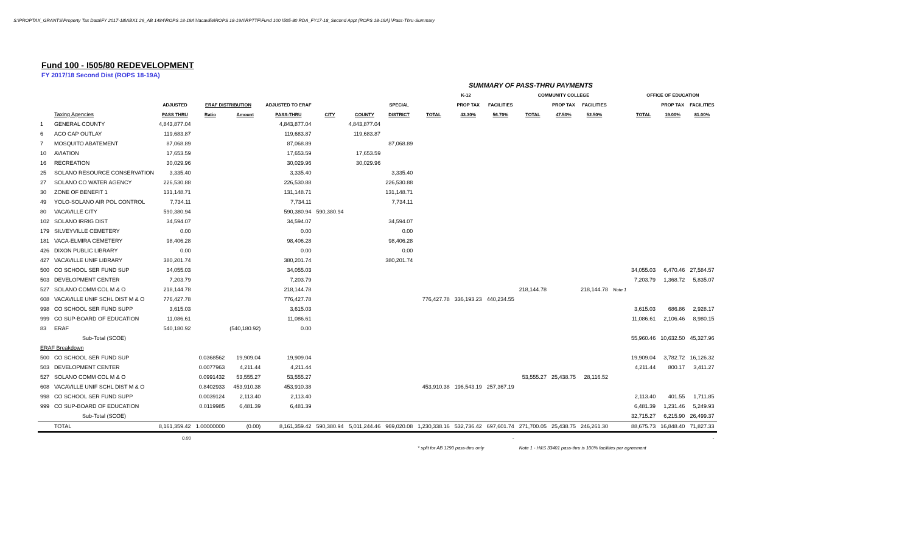S:\PROPTAX_GRANTS\Property Tax Data\FY 2017-18\ABX1 26_AB 1484\ROPS 18-19A\Vacaville\ROPS 18-19A\RPTTF\Fund 100 I505-80 RDA_FY17-18_Second Appt (ROPS 18-19A) \Pass-Thru-Summary
Fund 100 - I505/80 REDEVELOPMENT
FY 2017/18 Second Dist (ROPS 18-19A)
SUMMARY OF PASS-THRU PAYMENTS
| | | | | | | | | | K-12 | | | COMMUNITY COLLEGE | | | | OFFICE OF EDUCATION | | |
| --- | --- | --- | --- | --- | --- | --- | --- | --- | --- | --- | --- | --- | --- | --- | --- | --- | --- | --- |
| | | ADJUSTED | ERAF DISTRIBUTION | | ADJUSTED TO ERAF | | | SPECIAL | | PROP TAX | FACILITIES | | PROP TAX | FACILITIES | | | PROP TAX | FACILITIES |
| | Taxing Agencies | PASS THRU | Ratio | Amount | PASS-THRU | CITY | COUNTY | DISTRICT | TOTAL | 43.30% | 56.70% | TOTAL | 47.50% | 52.50% | | TOTAL | 19.00% | 81.00% |
| 1 | GENERAL COUNTY | 4,843,877.04 | | | 4,843,877.04 | | 4,843,877.04 | | | | | | | | | | | |
| 6 | ACO CAP OUTLAY | 119,683.87 | | | 119,683.87 | | 119,683.87 | | | | | | | | | | | |
| 7 | MOSQUITO ABATEMENT | 87,068.89 | | | 87,068.89 | | | 87,068.89 | | | | | | | | | | |
| 10 | AVIATION | 17,653.59 | | | 17,653.59 | | 17,653.59 | | | | | | | | | | | |
| 16 | RECREATION | 30,029.96 | | | 30,029.96 | | 30,029.96 | | | | | | | | | | | |
| 25 | SOLANO RESOURCE CONSERVATION | 3,335.40 | | | 3,335.40 | | | 3,335.40 | | | | | | | | | | |
| 27 | SOLANO CO WATER AGENCY | 226,530.88 | | | 226,530.88 | | | 226,530.88 | | | | | | | | | | |
| 30 | ZONE OF BENEFIT 1 | 131,148.71 | | | 131,148.71 | | | 131,148.71 | | | | | | | | | | |
| 49 | YOLO-SOLANO AIR POL CONTROL | 7,734.11 | | | 7,734.11 | | | 7,734.11 | | | | | | | | | | |
| 80 | VACAVILLE CITY | 590,380.94 | | | 590,380.94 | 590,380.94 | | | | | | | | | | | | |
| 102 | SOLANO IRRIG DIST | 34,594.07 | | | 34,594.07 | | | 34,594.07 | | | | | | | | | | |
| 179 | SILVEYVILLE CEMETERY | 0.00 | | | 0.00 | | | 0.00 | | | | | | | | | | |
| 181 | VACA-ELMIRA CEMETERY | 98,406.28 | | | 98,406.28 | | | 98,406.28 | | | | | | | | | | |
| 426 | DIXON PUBLIC LIBRARY | 0.00 | | | 0.00 | | | 0.00 | | | | | | | | | | |
| 427 | VACAVILLE UNIF LIBRARY | 380,201.74 | | | 380,201.74 | | | 380,201.74 | | | | | | | | | | |
| 500 | CO SCHOOL SER FUND SUP | 34,055.03 | | | 34,055.03 | | | | | | | | | | | 34,055.03 | 6,470.46 | 27,584.57 |
| 503 | DEVELOPMENT CENTER | 7,203.79 | | | 7,203.79 | | | | | | | | | | | 7,203.79 | 1,368.72 | 5,835.07 |
| 527 | SOLANO COMM COL M & O | 218,144.78 | | | 218,144.78 | | | | | | | 218,144.78 | | 218,144.78 | Note 1 | | | |
| 608 | VACAVILLE UNIF SCHL DIST M & O | 776,427.78 | | | 776,427.78 | | | | 776,427.78 | 336,193.23 | 440,234.55 | | | | | | | |
| 998 | CO SCHOOL SER FUND SUPP | 3,615.03 | | | 3,615.03 | | | | | | | | | | | 3,615.03 | 686.86 | 2,928.17 |
| 999 | CO SUP-BOARD OF EDUCATION | 11,086.61 | | | 11,086.61 | | | | | | | | | | | 11,086.61 | 2,106.46 | 8,980.15 |
| 83 | ERAF | 540,180.92 | | (540,180.92) | 0.00 | | | | | | | | | | | | | |
| | Sub-Total (SCOE) | | | | | | | | | | | | | | | 55,960.46 | 10,632.50 | 45,327.96 |
| ERAF Breakdown | | | | | | | | | | | | | | | | | | |
| 500 | CO SCHOOL SER FUND SUP | | 0.0368562 | 19,909.04 | 19,909.04 | | | | | | | | | | | 19,909.04 | 3,782.72 | 16,126.32 |
| 503 | DEVELOPMENT CENTER | | 0.0077963 | 4,211.44 | 4,211.44 | | | | | | | | | | | 4,211.44 | 800.17 | 3,411.27 |
| 527 | SOLANO COMM COL M & O | | 0.0991432 | 53,555.27 | 53,555.27 | | | | | | | 53,555.27 | 25,438.75 | 28,116.52 | | | | |
| 608 | VACAVILLE UNIF SCHL DIST M & O | | 0.8402933 | 453,910.38 | 453,910.38 | | | | 453,910.38 | 196,543.19 | 257,367.19 | | | | | | | |
| 998 | CO SCHOOL SER FUND SUPP | | 0.0039124 | 2,113.40 | 2,113.40 | | | | | | | | | | | 2,113.40 | 401.55 | 1,711.85 |
| 999 | CO SUP-BOARD OF EDUCATION | | 0.0119985 | 6,481.39 | 6,481.39 | | | | | | | | | | | 6,481.39 | 1,231.46 | 5,249.93 |
| | Sub-Total (SCOE) | | | | | | | | | | | | | | | 32,715.27 | 6,215.90 | 26,499.37 |
| | TOTAL | 8,161,359.42 | 1.00000000 | (0.00) | 8,161,359.42 | 590,380.94 | 5,011,244.46 | 969,020.08 | 1,230,338.16 | 532,736.42 | 697,601.74 | 271,700.05 | 25,438.75 | 246,261.30 | | 88,675.73 | 16,848.40 | 71,827.33 |
| | | 0.00 | | | | | | | | | - | | | | | | | - |
| | | | | | | | | | * split for AB 1290 pass-thru only | | | Note 1 - H&S 33401 pass-thru is 100% facilities per agreement | | | | | | |